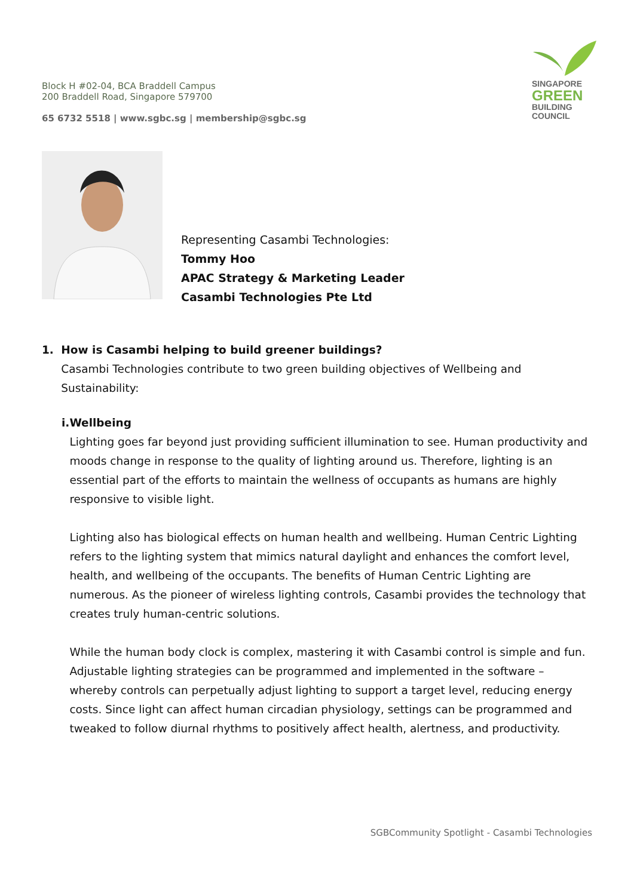Block H #02-04, BCA Braddell Campus
200 Braddell Road, Singapore 579700
65 6732 5518 | www.sgbc.sg | membership@sgbc.sg
SINGAPORE
GREEN
BUILDING
COUNCIL
Representing Casambi Technologies:
Tommy Hoo
APAC Strategy & Marketing Leader
Casambi Technologies Pte Ltd
1. How is Casambi helping to build greener buildings?
Casambi Technologies contribute to two green building objectives of Wellbeing and Sustainability:
i. Wellbeing
Lighting goes far beyond just providing sufficient illumination to see. Human productivity and moods change in response to the quality of lighting around us. Therefore, lighting is an essential part of the efforts to maintain the wellness of occupants as humans are highly responsive to visible light.
Lighting also has biological effects on human health and wellbeing. Human Centric Lighting refers to the lighting system that mimics natural daylight and enhances the comfort level, health, and wellbeing of the occupants. The benefits of Human Centric Lighting are numerous. As the pioneer of wireless lighting controls, Casambi provides the technology that creates truly human-centric solutions.
While the human body clock is complex, mastering it with Casambi control is simple and fun. Adjustable lighting strategies can be programmed and implemented in the software – whereby controls can perpetually adjust lighting to support a target level, reducing energy costs. Since light can affect human circadian physiology, settings can be programmed and tweaked to follow diurnal rhythms to positively affect health, alertness, and productivity.
SGBCommunity Spotlight - Casambi Technologies